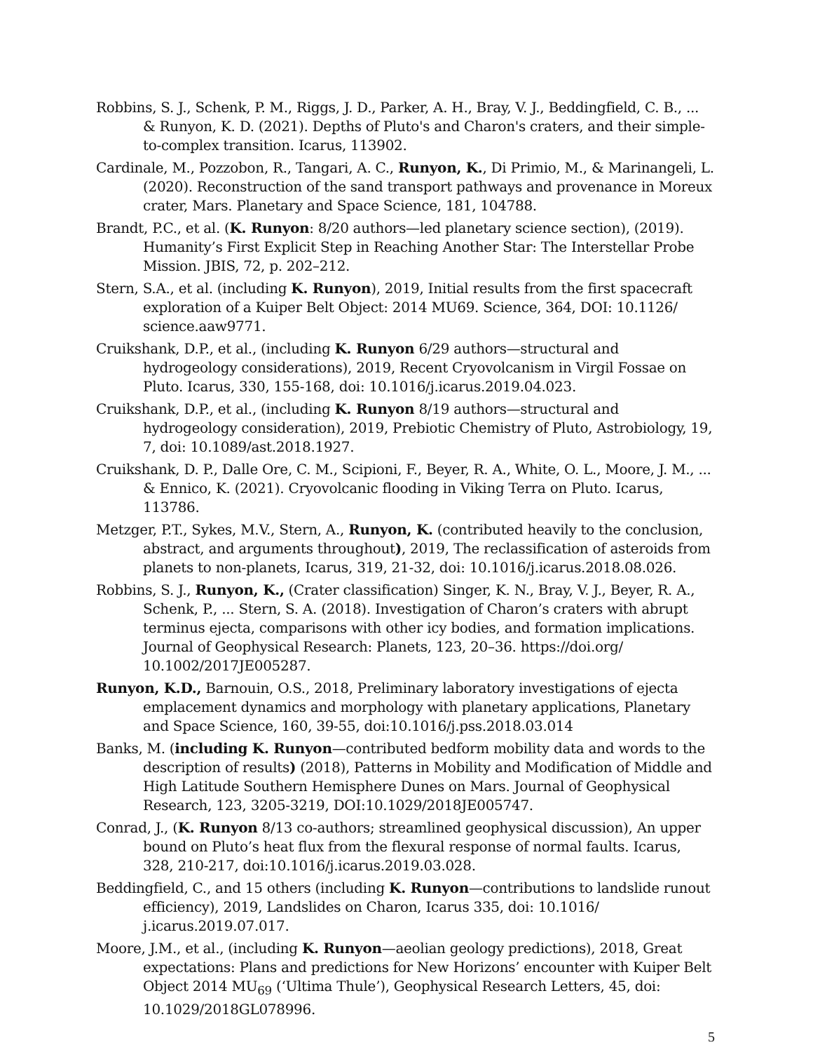Robbins, S. J., Schenk, P. M., Riggs, J. D., Parker, A. H., Bray, V. J., Beddingfield, C. B., ... & Runyon, K. D. (2021). Depths of Pluto's and Charon's craters, and their simple-to-complex transition. Icarus, 113902.
Cardinale, M., Pozzobon, R., Tangari, A. C., Runyon, K., Di Primio, M., & Marinangeli, L. (2020). Reconstruction of the sand transport pathways and provenance in Moreux crater, Mars. Planetary and Space Science, 181, 104788.
Brandt, P.C., et al. (K. Runyon: 8/20 authors—led planetary science section), (2019). Humanity’s First Explicit Step in Reaching Another Star: The Interstellar Probe Mission. JBIS, 72, p. 202–212.
Stern, S.A., et al. (including K. Runyon), 2019, Initial results from the first spacecraft exploration of a Kuiper Belt Object: 2014 MU69. Science, 364, DOI: 10.1126/ science.aaw9771.
Cruikshank, D.P., et al., (including K. Runyon 6/29 authors—structural and hydrogeology considerations), 2019, Recent Cryovolcanism in Virgil Fossae on Pluto. Icarus, 330, 155-168, doi: 10.1016/j.icarus.2019.04.023.
Cruikshank, D.P., et al., (including K. Runyon 8/19 authors—structural and hydrogeology consideration), 2019, Prebiotic Chemistry of Pluto, Astrobiology, 19, 7, doi: 10.1089/ast.2018.1927.
Cruikshank, D. P., Dalle Ore, C. M., Scipioni, F., Beyer, R. A., White, O. L., Moore, J. M., ... & Ennico, K. (2021). Cryovolcanic flooding in Viking Terra on Pluto. Icarus, 113786.
Metzger, P.T., Sykes, M.V., Stern, A., Runyon, K. (contributed heavily to the conclusion, abstract, and arguments throughout), 2019, The reclassification of asteroids from planets to non-planets, Icarus, 319, 21-32, doi: 10.1016/j.icarus.2018.08.026.
Robbins, S. J., Runyon, K., (Crater classification) Singer, K. N., Bray, V. J., Beyer, R. A., Schenk, P., ... Stern, S. A. (2018). Investigation of Charon’s craters with abrupt terminus ejecta, comparisons with other icy bodies, and formation implications. Journal of Geophysical Research: Planets, 123, 20–36. https://doi.org/ 10.1002/2017JE005287.
Runyon, K.D., Barnouin, O.S., 2018, Preliminary laboratory investigations of ejecta emplacement dynamics and morphology with planetary applications, Planetary and Space Science, 160, 39-55, doi:10.1016/j.pss.2018.03.014
Banks, M. (including K. Runyon—contributed bedform mobility data and words to the description of results) (2018), Patterns in Mobility and Modification of Middle and High Latitude Southern Hemisphere Dunes on Mars. Journal of Geophysical Research, 123, 3205-3219, DOI:10.1029/2018JE005747.
Conrad, J., (K. Runyon 8/13 co-authors; streamlined geophysical discussion), An upper bound on Pluto’s heat flux from the flexural response of normal faults. Icarus, 328, 210-217, doi:10.1016/j.icarus.2019.03.028.
Beddingfield, C., and 15 others (including K. Runyon—contributions to landslide runout efficiency), 2019, Landslides on Charon, Icarus 335, doi: 10.1016/ j.icarus.2019.07.017.
Moore, J.M., et al., (including K. Runyon—aeolian geology predictions), 2018, Great expectations: Plans and predictions for New Horizons’ encounter with Kuiper Belt Object 2014 MU<sub>69</sub> (‘Ultima Thule’), Geophysical Research Letters, 45, doi: 10.1029/2018GL078996.
5